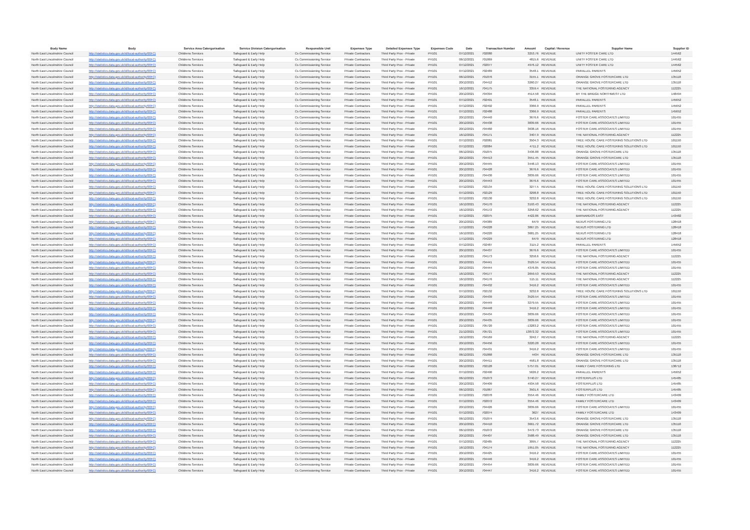| Body Name | Body | Service Area Catergorisation | Service Division Catergorisation | Responsible Unit | Expenses Type | Detailed Expenses Type | Expenses Code | Date | Transaction Number | Amount | Capital / Revenue | Supplier Name | Supplier ID |
| --- | --- | --- | --- | --- | --- | --- | --- | --- | --- | --- | --- | --- | --- |
| North East Lincolnshire Council | http://statistics.data.gov.uk/id/local-authority/00FC) | Childrens Services | Safeguard & Early Help | Cs Commissioning Service | Private Contractors | Third Party Prov - Private | PH101 | 07/12/2021 | 702080 | 3253.76 | REVENUE | UNITY FOSTER CARE LTD | 144562 |
| North East Lincolnshire Council | http://statistics.data.gov.uk/id/local-authority/00FC) | Childrens Services | Safeguard & Early Help | Cs Commissioning Service | Private Contractors | Third Party Prov - Private | PH101 | 06/12/2021 | 701869 | 4815.6 | REVENUE | UNITY FOSTER CARE LTD | 144562 |
| North East Lincolnshire Council | http://statistics.data.gov.uk/id/local-authority/00FC) | Childrens Services | Safeguard & Early Help | Cs Commissioning Service | Private Contractors | Third Party Prov - Private | PH101 | 07/12/2021 | 702077 | 4976.12 | REVENUE | UNITY FOSTER CARE LTD | 144562 |
| North East Lincolnshire Council | http://statistics.data.gov.uk/id/local-authority/00FC) | Childrens Services | Safeguard & Early Help | Cs Commissioning Service | Private Contractors | Third Party Prov - Private | PH101 | 07/12/2021 | 702489 | 3548.1 | REVENUE | PARALLEL PARENTS | 145652 |
| North East Lincolnshire Council | http://statistics.data.gov.uk/id/local-authority/00FC) | Childrens Services | Safeguard & Early Help | Cs Commissioning Service | Private Contractors | Third Party Prov - Private | PH101 | 06/12/2021 | 701876 | 3155.1 | REVENUE | ORANGE GROVE FOSTERCARE LTD | 135118 |
| North East Lincolnshire Council | http://statistics.data.gov.uk/id/local-authority/00FC) | Childrens Services | Safeguard & Early Help | Cs Commissioning Service | Private Contractors | Third Party Prov - Private | PH101 | 20/12/2021 | 704412 | 3260.27 | REVENUE | ORANGE GROVE FOSTERCARE LTD | 135118 |
| North East Lincolnshire Council | http://statistics.data.gov.uk/id/local-authority/00FC) | Childrens Services | Safeguard & Early Help | Cs Commissioning Service | Private Contractors | Third Party Prov - Private | PH101 | 16/12/2021 | 704175 | 3359.4 | REVENUE | THE NATIONAL FOSTERING AGENCY | 112225 |
| North East Lincolnshire Council | http://statistics.data.gov.uk/id/local-authority/00FC) | Childrens Services | Safeguard & Early Help | Cs Commissioning Service | Private Contractors | Third Party Prov - Private | PH101 | 20/12/2021 | 704394 | 4514.58 | REVENUE | BY THE BRIDGE NORTHWEST LTD | 148494 |
| North East Lincolnshire Council | http://statistics.data.gov.uk/id/local-authority/00FC) | Childrens Services | Safeguard & Early Help | Cs Commissioning Service | Private Contractors | Third Party Prov - Private | PH101 | 07/12/2021 | 702491 | 3548.1 | REVENUE | PARALLEL PARENTS | 145652 |
| North East Lincolnshire Council | http://statistics.data.gov.uk/id/local-authority/00FC) | Childrens Services | Safeguard & Early Help | Cs Commissioning Service | Private Contractors | Third Party Prov - Private | PH101 | 07/12/2021 | 702492 | 3366.9 | REVENUE | PARALLEL PARENTS | 145652 |
| North East Lincolnshire Council | http://statistics.data.gov.uk/id/local-authority/00FC) | Childrens Services | Safeguard & Early Help | Cs Commissioning Service | Private Contractors | Third Party Prov - Private | PH101 | 07/12/2021 | 702488 | 3366.9 | REVENUE | PARALLEL PARENTS | 145652 |
| North East Lincolnshire Council | http://statistics.data.gov.uk/id/local-authority/00FC) | Childrens Services | Safeguard & Early Help | Cs Commissioning Service | Private Contractors | Third Party Prov - Private | PH101 | 20/12/2021 | 704440 | 3676.6 | REVENUE | FOSTER CARE ASSOCIATES LIMITED | 101455 |
| North East Lincolnshire Council | http://statistics.data.gov.uk/id/local-authority/00FC) | Childrens Services | Safeguard & Early Help | Cs Commissioning Service | Private Contractors | Third Party Prov - Private | PH101 | 20/12/2021 | 704438 | 3839.66 | REVENUE | FOSTER CARE ASSOCIATES LIMITED | 101455 |
| North East Lincolnshire Council | http://statistics.data.gov.uk/id/local-authority/00FC) | Childrens Services | Safeguard & Early Help | Cs Commissioning Service | Private Contractors | Third Party Prov - Private | PH101 | 20/12/2021 | 704460 | 3638.16 | REVENUE | FOSTER CARE ASSOCIATES LIMITED | 101455 |
| North East Lincolnshire Council | http://statistics.data.gov.uk/id/local-authority/00FC) | Childrens Services | Safeguard & Early Help | Cs Commissioning Service | Private Contractors | Third Party Prov - Private | PH101 | 16/12/2021 | 704171 | 3407.9 | REVENUE | THE NATIONAL FOSTERING AGENCY | 112225 |
| North East Lincolnshire Council | http://statistics.data.gov.uk/id/local-authority/00FC) | Childrens Services | Safeguard & Early Help | Cs Commissioning Service | Private Contractors | Third Party Prov - Private | PH101 | 07/12/2021 | 702081 | 3504.3 | REVENUE | TREE HOUSE CARE FOSTERING SOLUTIONS LTD | 101150 |
| North East Lincolnshire Council | http://statistics.data.gov.uk/id/local-authority/00FC) | Childrens Services | Safeguard & Early Help | Cs Commissioning Service | Private Contractors | Third Party Prov - Private | PH101 | 07/12/2021 | 702084 | 4711.2 | REVENUE | TREE HOUSE CARE FOSTERING SOLUTIONS LTD | 101150 |
| North East Lincolnshire Council | http://statistics.data.gov.uk/id/local-authority/00FC) | Childrens Services | Safeguard & Early Help | Cs Commissioning Service | Private Contractors | Third Party Prov - Private | PH101 | 06/12/2021 | 701875 | 3436.88 | REVENUE | ORANGE GROVE FOSTERCARE LTD | 135118 |
| North East Lincolnshire Council | http://statistics.data.gov.uk/id/local-authority/00FC) | Childrens Services | Safeguard & Early Help | Cs Commissioning Service | Private Contractors | Third Party Prov - Private | PH101 | 20/12/2021 | 704413 | 3551.45 | REVENUE | ORANGE GROVE FOSTERCARE LTD | 135118 |
| North East Lincolnshire Council | http://statistics.data.gov.uk/id/local-authority/00FC) | Childrens Services | Safeguard & Early Help | Cs Commissioning Service | Private Contractors | Third Party Prov - Private | PH101 | 20/12/2021 | 704445 | 3448.13 | REVENUE | FOSTER CARE ASSOCIATES LIMITED | 101455 |
| North East Lincolnshire Council | http://statistics.data.gov.uk/id/local-authority/00FC) | Childrens Services | Safeguard & Early Help | Cs Commissioning Service | Private Contractors | Third Party Prov - Private | PH101 | 20/12/2021 | 704428 | 3676.6 | REVENUE | FOSTER CARE ASSOCIATES LIMITED | 101455 |
| North East Lincolnshire Council | http://statistics.data.gov.uk/id/local-authority/00FC) | Childrens Services | Safeguard & Early Help | Cs Commissioning Service | Private Contractors | Third Party Prov - Private | PH101 | 20/12/2021 | 704430 | 3839.66 | REVENUE | FOSTER CARE ASSOCIATES LIMITED | 101455 |
| North East Lincolnshire Council | http://statistics.data.gov.uk/id/local-authority/00FC) | Childrens Services | Safeguard & Early Help | Cs Commissioning Service | Private Contractors | Third Party Prov - Private | PH101 | 20/12/2021 | 704443 | 3676.6 | REVENUE | FOSTER CARE ASSOCIATES LIMITED | 101455 |
| North East Lincolnshire Council | http://statistics.data.gov.uk/id/local-authority/00FC) | Childrens Services | Safeguard & Early Help | Cs Commissioning Service | Private Contractors | Third Party Prov - Private | PH101 | 07/12/2021 | 702134 | 3277.5 | REVENUE | TREE HOUSE CARE FOSTERING SOLUTIONS LTD | 101150 |
| North East Lincolnshire Council | http://statistics.data.gov.uk/id/local-authority/00FC) | Childrens Services | Safeguard & Early Help | Cs Commissioning Service | Private Contractors | Third Party Prov - Private | PH101 | 07/12/2021 | 702129 | 3298.8 | REVENUE | TREE HOUSE CARE FOSTERING SOLUTIONS LTD | 101150 |
| North East Lincolnshire Council | http://statistics.data.gov.uk/id/local-authority/00FC) | Childrens Services | Safeguard & Early Help | Cs Commissioning Service | Private Contractors | Third Party Prov - Private | PH101 | 07/12/2021 | 702130 | 3232.8 | REVENUE | TREE HOUSE CARE FOSTERING SOLUTIONS LTD | 101150 |
| North East Lincolnshire Council | http://statistics.data.gov.uk/id/local-authority/00FC) | Childrens Services | Safeguard & Early Help | Cs Commissioning Service | Private Contractors | Third Party Prov - Private | PH101 | 16/12/2021 | 704170 | 3193.43 | REVENUE | THE NATIONAL FOSTERING AGENCY | 112225 |
| North East Lincolnshire Council | http://statistics.data.gov.uk/id/local-authority/00FC) | Childrens Services | Safeguard & Early Help | Cs Commissioning Service | Private Contractors | Third Party Prov - Private | PH101 | 16/12/2021 | 704172 | 3258.62 | REVENUE | THE NATIONAL FOSTERING AGENCY | 112225 |
| North East Lincolnshire Council | http://statistics.data.gov.uk/id/local-authority/00FC) | Childrens Services | Safeguard & Early Help | Cs Commissioning Service | Private Contractors | Third Party Prov - Private | PH101 | 07/12/2021 | 702075 | 4422.86 | REVENUE | BARNARDOS EAST | 143482 |
| North East Lincolnshire Council | http://statistics.data.gov.uk/id/local-authority/00FC) | Childrens Services | Safeguard & Early Help | Cs Commissioning Service | Private Contractors | Third Party Prov - Private | PH101 | 20/12/2021 | 704389 | 6479 | REVENUE | NEXUS FOSTERING LTD | 128418 |
| North East Lincolnshire Council | http://statistics.data.gov.uk/id/local-authority/00FC) | Childrens Services | Safeguard & Early Help | Cs Commissioning Service | Private Contractors | Third Party Prov - Private | PH101 | 17/12/2021 | 704228 | 3867.25 | REVENUE | NEXUS FOSTERING LTD | 128418 |
| North East Lincolnshire Council | http://statistics.data.gov.uk/id/local-authority/00FC) | Childrens Services | Safeguard & Early Help | Cs Commissioning Service | Private Contractors | Third Party Prov - Private | PH101 | 16/12/2021 | 704220 | 3681.25 | REVENUE | NEXUS FOSTERING LTD | 128418 |
| North East Lincolnshire Council | http://statistics.data.gov.uk/id/local-authority/00FC) | Childrens Services | Safeguard & Early Help | Cs Commissioning Service | Private Contractors | Third Party Prov - Private | PH101 | 17/12/2021 | 704229 | 6479 | REVENUE | NEXUS FOSTERING LTD | 128418 |
| North East Lincolnshire Council | http://statistics.data.gov.uk/id/local-authority/00FC) | Childrens Services | Safeguard & Early Help | Cs Commissioning Service | Private Contractors | Third Party Prov - Private | PH101 | 07/12/2021 | 702487 | 3115.2 | REVENUE | PARALLEL PARENTS | 145652 |
| North East Lincolnshire Council | http://statistics.data.gov.uk/id/local-authority/00FC) | Childrens Services | Safeguard & Early Help | Cs Commissioning Service | Private Contractors | Third Party Prov - Private | PH101 | 20/12/2021 | 704437 | 3676.6 | REVENUE | FOSTER CARE ASSOCIATES LIMITED | 101455 |
| North East Lincolnshire Council | http://statistics.data.gov.uk/id/local-authority/00FC) | Childrens Services | Safeguard & Early Help | Cs Commissioning Service | Private Contractors | Third Party Prov - Private | PH101 | 16/12/2021 | 704173 | 3258.6 | REVENUE | THE NATIONAL FOSTERING AGENCY | 112225 |
| North East Lincolnshire Council | http://statistics.data.gov.uk/id/local-authority/00FC) | Childrens Services | Safeguard & Early Help | Cs Commissioning Service | Private Contractors | Third Party Prov - Private | PH101 | 20/12/2021 | 704441 | 3529.54 | REVENUE | FOSTER CARE ASSOCIATES LIMITED | 101455 |
| North East Lincolnshire Council | http://statistics.data.gov.uk/id/local-authority/00FC) | Childrens Services | Safeguard & Early Help | Cs Commissioning Service | Private Contractors | Third Party Prov - Private | PH101 | 20/12/2021 | 704444 | 4376.85 | REVENUE | FOSTER CARE ASSOCIATES LIMITED | 101455 |
| North East Lincolnshire Council | http://statistics.data.gov.uk/id/local-authority/00FC) | Childrens Services | Safeguard & Early Help | Cs Commissioning Service | Private Contractors | Third Party Prov - Private | PH101 | 16/12/2021 | 704177 | 2659.53 | REVENUE | THE NATIONAL FOSTERING AGENCY | 112225 |
| North East Lincolnshire Council | http://statistics.data.gov.uk/id/local-authority/00FC) | Childrens Services | Safeguard & Early Help | Cs Commissioning Service | Private Contractors | Third Party Prov - Private | PH101 | 16/12/2021 | 704176 | 515.11 | REVENUE | THE NATIONAL FOSTERING AGENCY | 112225 |
| North East Lincolnshire Council | http://statistics.data.gov.uk/id/local-authority/00FC) | Childrens Services | Safeguard & Early Help | Cs Commissioning Service | Private Contractors | Third Party Prov - Private | PH101 | 20/12/2021 | 704432 | 3416.2 | REVENUE | FOSTER CARE ASSOCIATES LIMITED | 101455 |
| North East Lincolnshire Council | http://statistics.data.gov.uk/id/local-authority/00FC) | Childrens Services | Safeguard & Early Help | Cs Commissioning Service | Private Contractors | Third Party Prov - Private | PH101 | 07/12/2021 | 702132 | 3232.8 | REVENUE | TREE HOUSE CARE FOSTERING SOLUTIONS LTD | 101150 |
| North East Lincolnshire Council | http://statistics.data.gov.uk/id/local-authority/00FC) | Childrens Services | Safeguard & Early Help | Cs Commissioning Service | Private Contractors | Third Party Prov - Private | PH101 | 20/12/2021 | 704439 | 3529.54 | REVENUE | FOSTER CARE ASSOCIATES LIMITED | 101455 |
| North East Lincolnshire Council | http://statistics.data.gov.uk/id/local-authority/00FC) | Childrens Services | Safeguard & Early Help | Cs Commissioning Service | Private Contractors | Third Party Prov - Private | PH101 | 20/12/2021 | 704449 | 3279.55 | REVENUE | FOSTER CARE ASSOCIATES LIMITED | 101455 |
| North East Lincolnshire Council | http://statistics.data.gov.uk/id/local-authority/00FC) | Childrens Services | Safeguard & Early Help | Cs Commissioning Service | Private Contractors | Third Party Prov - Private | PH101 | 20/12/2021 | 704448 | 3416.2 | REVENUE | FOSTER CARE ASSOCIATES LIMITED | 101455 |
| North East Lincolnshire Council | http://statistics.data.gov.uk/id/local-authority/00FC) | Childrens Services | Safeguard & Early Help | Cs Commissioning Service | Private Contractors | Third Party Prov - Private | PH101 | 20/12/2021 | 704434 | 3839.66 | REVENUE | FOSTER CARE ASSOCIATES LIMITED | 101455 |
| North East Lincolnshire Council | http://statistics.data.gov.uk/id/local-authority/00FC) | Childrens Services | Safeguard & Early Help | Cs Commissioning Service | Private Contractors | Third Party Prov - Private | PH101 | 20/12/2021 | 704435 | 3839.66 | REVENUE | FOSTER CARE ASSOCIATES LIMITED | 101455 |
| North East Lincolnshire Council | http://statistics.data.gov.uk/id/local-authority/00FC) | Childrens Services | Safeguard & Early Help | Cs Commissioning Service | Private Contractors | Third Party Prov - Private | PH101 | 21/12/2021 | 705720 | -13283.2 | REVENUE | FOSTER CARE ASSOCIATES LIMITED | 101455 |
| North East Lincolnshire Council | http://statistics.data.gov.uk/id/local-authority/00FC) | Childrens Services | Safeguard & Early Help | Cs Commissioning Service | Private Contractors | Third Party Prov - Private | PH101 | 21/12/2021 | 705721 | 13872.32 | REVENUE | FOSTER CARE ASSOCIATES LIMITED | 101455 |
| North East Lincolnshire Council | http://statistics.data.gov.uk/id/local-authority/00FC) | Childrens Services | Safeguard & Early Help | Cs Commissioning Service | Private Contractors | Third Party Prov - Private | PH101 | 16/12/2021 | 704169 | 3242.7 | REVENUE | THE NATIONAL FOSTERING AGENCY | 112225 |
| North East Lincolnshire Council | http://statistics.data.gov.uk/id/local-authority/00FC) | Childrens Services | Safeguard & Early Help | Cs Commissioning Service | Private Contractors | Third Party Prov - Private | PH101 | 20/12/2021 | 704456 | 3220.28 | REVENUE | FOSTER CARE ASSOCIATES LIMITED | 101455 |
| North East Lincolnshire Council | http://statistics.data.gov.uk/id/local-authority/00FC) | Childrens Services | Safeguard & Early Help | Cs Commissioning Service | Private Contractors | Third Party Prov - Private | PH101 | 20/12/2021 | 704431 | 3416.2 | REVENUE | FOSTER CARE ASSOCIATES LIMITED | 101455 |
| North East Lincolnshire Council | http://statistics.data.gov.uk/id/local-authority/00FC) | Childrens Services | Safeguard & Early Help | Cs Commissioning Service | Private Contractors | Third Party Prov - Private | PH101 | 06/12/2021 | 701868 | 4434 | REVENUE | ORANGE GROVE FOSTERCARE LTD | 135118 |
| North East Lincolnshire Council | http://statistics.data.gov.uk/id/local-authority/00FC) | Childrens Services | Safeguard & Early Help | Cs Commissioning Service | Private Contractors | Third Party Prov - Private | PH101 | 20/12/2021 | 704411 | 4581.8 | REVENUE | ORANGE GROVE FOSTERCARE LTD | 135118 |
| North East Lincolnshire Council | http://statistics.data.gov.uk/id/local-authority/00FC) | Childrens Services | Safeguard & Early Help | Cs Commissioning Service | Private Contractors | Third Party Prov - Private | PH101 | 06/12/2021 | 702128 | 5757.01 | REVENUE | FAMILY CARE FOSTERING LTD | 138712 |
| North East Lincolnshire Council | http://statistics.data.gov.uk/id/local-authority/00FC) | Childrens Services | Safeguard & Early Help | Cs Commissioning Service | Private Contractors | Third Party Prov - Private | PH101 | 07/12/2021 | 702490 | 5626.2 | REVENUE | PARALLEL PARENTS | 145652 |
| North East Lincolnshire Council | http://statistics.data.gov.uk/id/local-authority/00FC) | Childrens Services | Safeguard & Early Help | Cs Commissioning Service | Private Contractors | Third Party Prov - Private | PH101 | 06/12/2021 | 701873 | 3740.27 | REVENUE | FOSTERPLUS LTD | 145485 |
| North East Lincolnshire Council | http://statistics.data.gov.uk/id/local-authority/00FC) | Childrens Services | Safeguard & Early Help | Cs Commissioning Service | Private Contractors | Third Party Prov - Private | PH101 | 20/12/2021 | 704409 | 4934.58 | REVENUE | FOSTERPLUS LTD | 145485 |
| North East Lincolnshire Council | http://statistics.data.gov.uk/id/local-authority/00FC) | Childrens Services | Safeguard & Early Help | Cs Commissioning Service | Private Contractors | Third Party Prov - Private | PH101 | 06/12/2021 | 701867 | 3501.6 | REVENUE | FOSTERPLUS LTD | 145485 |
| North East Lincolnshire Council | http://statistics.data.gov.uk/id/local-authority/00FC) | Childrens Services | Safeguard & Early Help | Cs Commissioning Service | Private Contractors | Third Party Prov - Private | PH101 | 07/12/2021 | 702078 | 3554.46 | REVENUE | FAMILY FOSTERCARE LTD | 143409 |
| North East Lincolnshire Council | http://statistics.data.gov.uk/id/local-authority/00FC) | Childrens Services | Safeguard & Early Help | Cs Commissioning Service | Private Contractors | Third Party Prov - Private | PH101 | 07/12/2021 | 702072 | 3554.46 | REVENUE | FAMILY FOSTERCARE LTD | 143409 |
| North East Lincolnshire Council | http://statistics.data.gov.uk/id/local-authority/00FC) | Childrens Services | Safeguard & Early Help | Cs Commissioning Service | Private Contractors | Third Party Prov - Private | PH101 | 20/12/2021 | 704426 | 3839.66 | REVENUE | FOSTER CARE ASSOCIATES LIMITED | 101455 |
| North East Lincolnshire Council | http://statistics.data.gov.uk/id/local-authority/00FC) | Childrens Services | Safeguard & Early Help | Cs Commissioning Service | Private Contractors | Third Party Prov - Private | PH101 | 07/12/2021 | 702074 | 3627 | REVENUE | FAMILY FOSTERCARE LTD | 143409 |
| North East Lincolnshire Council | http://statistics.data.gov.uk/id/local-authority/00FC) | Childrens Services | Safeguard & Early Help | Cs Commissioning Service | Private Contractors | Third Party Prov - Private | PH101 | 06/12/2021 | 701874 | 3543.6 | REVENUE | ORANGE GROVE FOSTERCARE LTD | 135118 |
| North East Lincolnshire Council | http://statistics.data.gov.uk/id/local-authority/00FC) | Childrens Services | Safeguard & Early Help | Cs Commissioning Service | Private Contractors | Third Party Prov - Private | PH101 | 20/12/2021 | 704410 | 3661.72 | REVENUE | ORANGE GROVE FOSTERCARE LTD | 135118 |
| North East Lincolnshire Council | http://statistics.data.gov.uk/id/local-authority/00FC) | Childrens Services | Safeguard & Early Help | Cs Commissioning Service | Private Contractors | Third Party Prov - Private | PH101 | 06/12/2021 | 701872 | 3472.73 | REVENUE | ORANGE GROVE FOSTERCARE LTD | 135118 |
| North East Lincolnshire Council | http://statistics.data.gov.uk/id/local-authority/00FC) | Childrens Services | Safeguard & Early Help | Cs Commissioning Service | Private Contractors | Third Party Prov - Private | PH101 | 20/12/2021 | 704407 | 3588.49 | REVENUE | ORANGE GROVE FOSTERCARE LTD | 135118 |
| North East Lincolnshire Council | http://statistics.data.gov.uk/id/local-authority/00FC) | Childrens Services | Safeguard & Early Help | Cs Commissioning Service | Private Contractors | Third Party Prov - Private | PH101 | 07/12/2021 | 702485 | 3095.7 | REVENUE | THE NATIONAL FOSTERING AGENCY | 112225 |
| North East Lincolnshire Council | http://statistics.data.gov.uk/id/local-authority/00FC) | Childrens Services | Safeguard & Early Help | Cs Commissioning Service | Private Contractors | Third Party Prov - Private | PH101 | 16/12/2021 | 704174 | 1951.05 | REVENUE | THE NATIONAL FOSTERING AGENCY | 112225 |
| North East Lincolnshire Council | http://statistics.data.gov.uk/id/local-authority/00FC) | Childrens Services | Safeguard & Early Help | Cs Commissioning Service | Private Contractors | Third Party Prov - Private | PH101 | 20/12/2021 | 704425 | 3416.2 | REVENUE | FOSTER CARE ASSOCIATES LIMITED | 101455 |
| North East Lincolnshire Council | http://statistics.data.gov.uk/id/local-authority/00FC) | Childrens Services | Safeguard & Early Help | Cs Commissioning Service | Private Contractors | Third Party Prov - Private | PH101 | 20/12/2021 | 704446 | 3416.2 | REVENUE | FOSTER CARE ASSOCIATES LIMITED | 101455 |
| North East Lincolnshire Council | http://statistics.data.gov.uk/id/local-authority/00FC) | Childrens Services | Safeguard & Early Help | Cs Commissioning Service | Private Contractors | Third Party Prov - Private | PH101 | 20/12/2021 | 704454 | 3839.66 | REVENUE | FOSTER CARE ASSOCIATES LIMITED | 101455 |
| North East Lincolnshire Council | http://statistics.data.gov.uk/id/local-authority/00FC) | Childrens Services | Safeguard & Early Help | Cs Commissioning Service | Private Contractors | Third Party Prov - Private | PH101 | 20/12/2021 | 704447 | 3416.2 | REVENUE | FOSTER CARE ASSOCIATES LIMITED | 101455 |